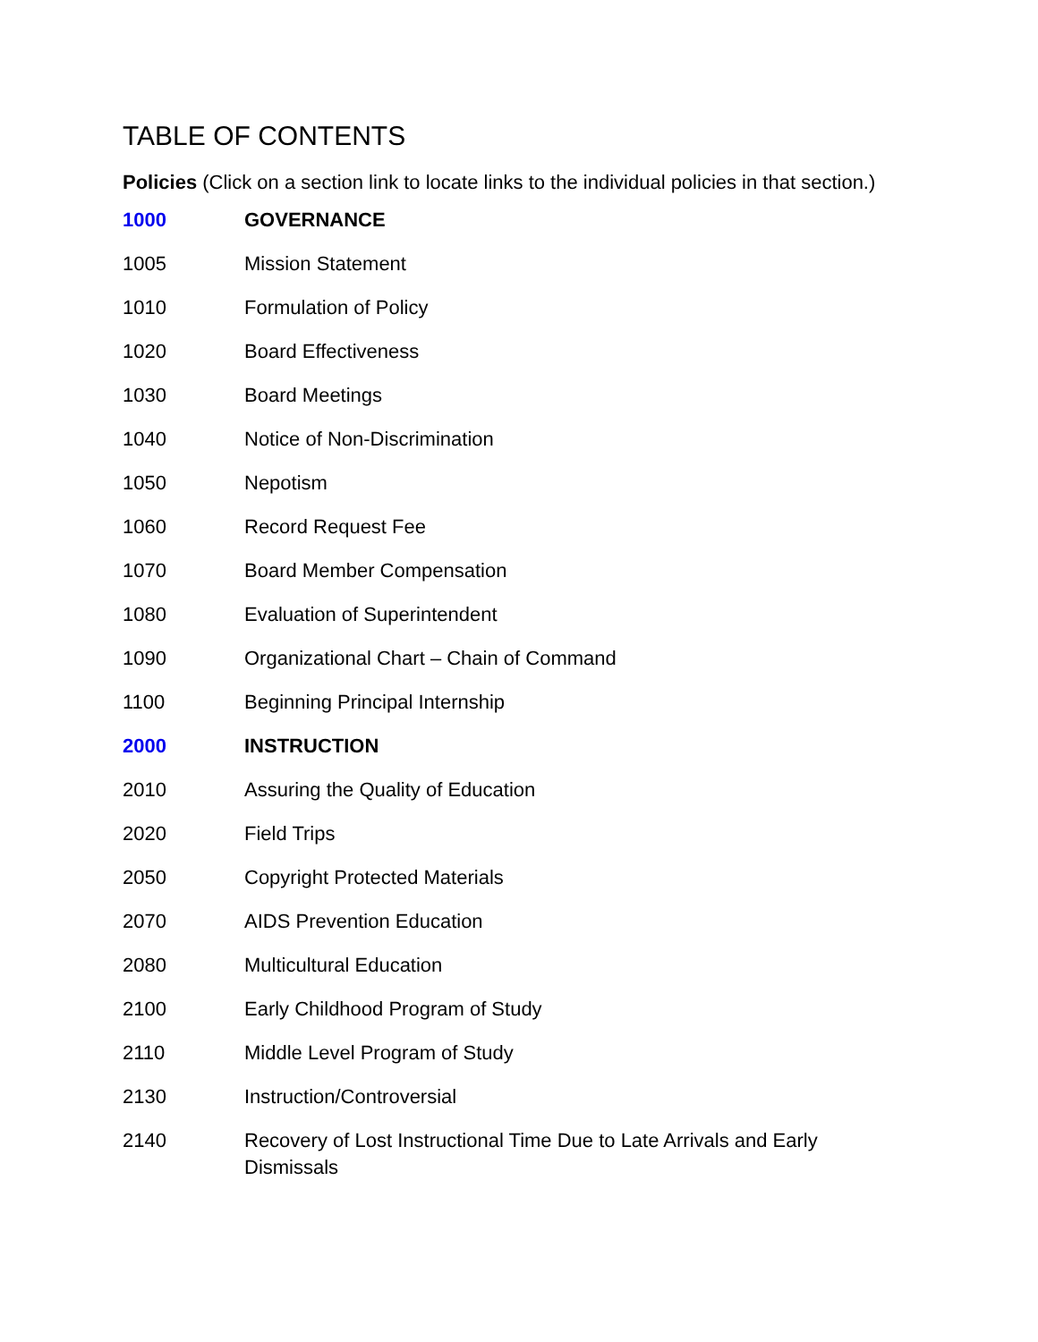TABLE OF CONTENTS
Policies (Click on a section link to locate links to the individual policies in that section.)
1000 GOVERNANCE
1005 Mission Statement
1010 Formulation of Policy
1020 Board Effectiveness
1030 Board Meetings
1040 Notice of Non-Discrimination
1050 Nepotism
1060 Record Request Fee
1070 Board Member Compensation
1080 Evaluation of Superintendent
1090 Organizational Chart – Chain of Command
1100 Beginning Principal Internship
2000 INSTRUCTION
2010 Assuring the Quality of Education
2020 Field Trips
2050 Copyright Protected Materials
2070 AIDS Prevention Education
2080 Multicultural Education
2100 Early Childhood Program of Study
2110 Middle Level Program of Study
2130 Instruction/Controversial
2140 Recovery of Lost Instructional Time Due to Late Arrivals and Early Dismissals